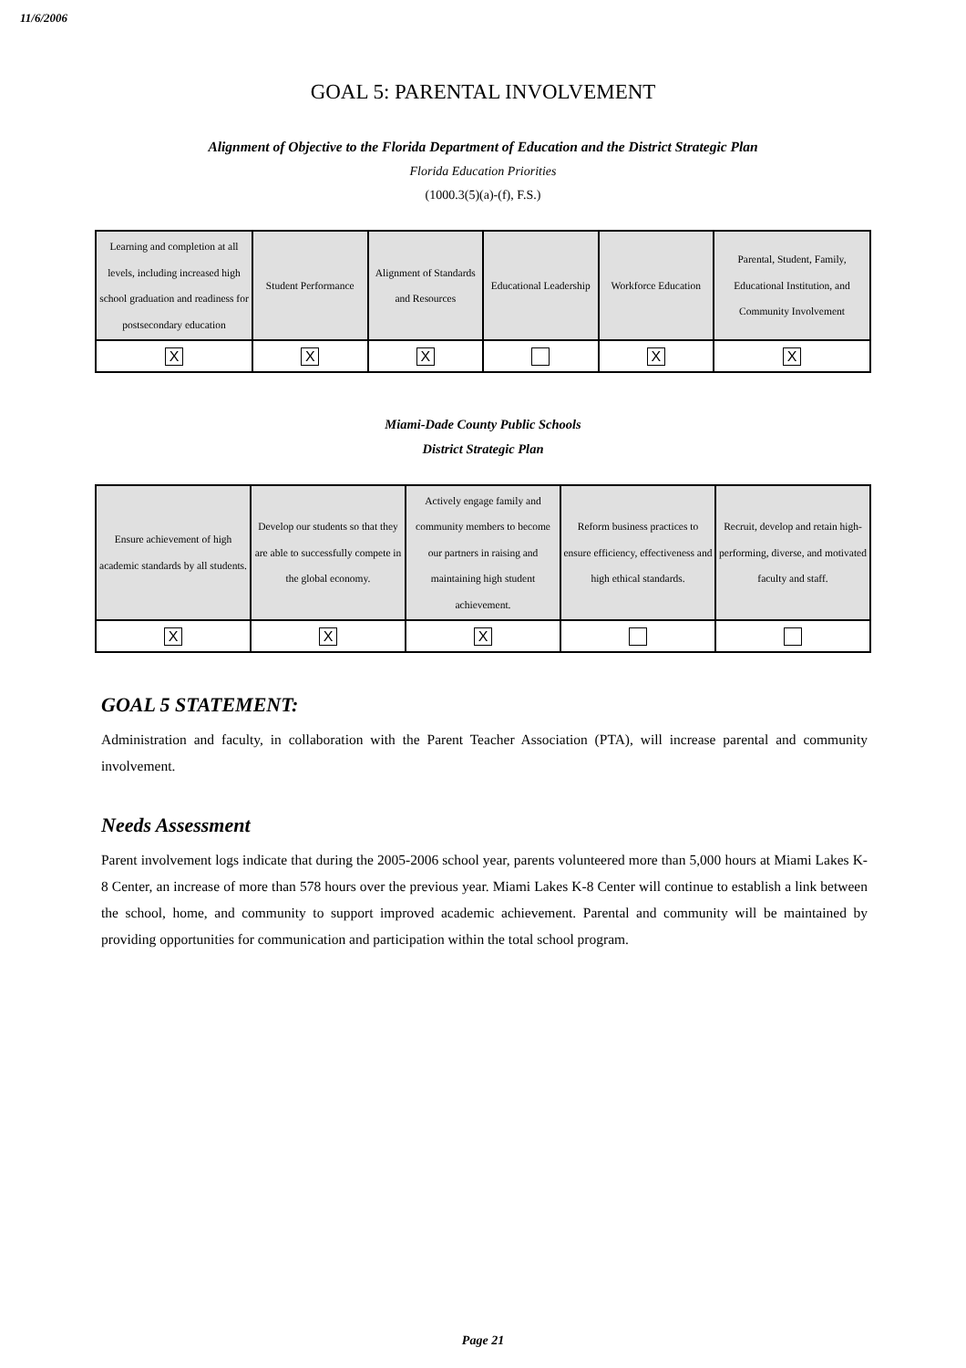11/6/2006
GOAL 5: PARENTAL INVOLVEMENT
Alignment of Objective to the Florida Department of Education and the District Strategic Plan
Florida Education Priorities
(1000.3(5)(a)-(f), F.S.)
| Learning and completion at all levels, including increased high school graduation and readiness for postsecondary education | Student Performance | Alignment of Standards and Resources | Educational Leadership | Workforce Education | Parental, Student, Family, Educational Institution, and Community Involvement |
| X | X | X | | X | X |
Miami-Dade County Public Schools
District Strategic Plan
| Ensure achievement of high academic standards by all students. | Develop our students so that they are able to successfully compete in the global economy. | Actively engage family and community members to become our partners in raising and maintaining high student achievement. | Reform business practices to ensure efficiency, effectiveness and high ethical standards. | Recruit, develop and retain high-performing, diverse, and motivated faculty and staff. |
| X | X | X | | |
GOAL 5 STATEMENT:
Administration and faculty, in collaboration with the Parent Teacher Association (PTA), will increase parental and community involvement.
Needs Assessment
Parent involvement logs indicate that during the 2005-2006 school year, parents volunteered more than 5,000 hours at Miami Lakes K-8 Center, an increase of more than 578 hours over the previous year. Miami Lakes K-8 Center will continue to establish a link between the school, home, and community to support improved academic achievement. Parental and community will be maintained by providing opportunities for communication and participation within the total school program.
Page 21